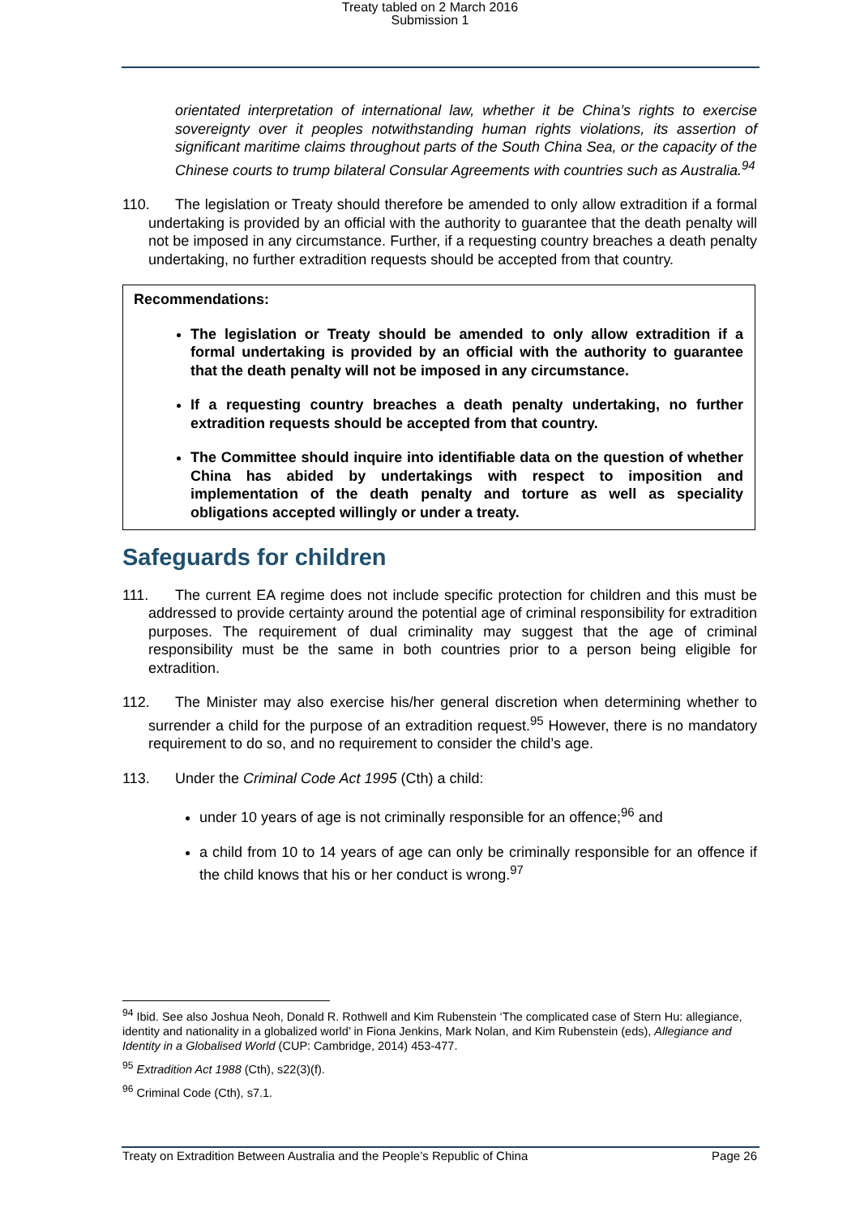Treaty tabled on 2 March 2016
Submission 1
orientated interpretation of international law, whether it be China’s rights to exercise sovereignty over it peoples notwithstanding human rights violations, its assertion of significant maritime claims throughout parts of the South China Sea, or the capacity of the Chinese courts to trump bilateral Consular Agreements with countries such as Australia.<sup>94</sup>
110. The legislation or Treaty should therefore be amended to only allow extradition if a formal undertaking is provided by an official with the authority to guarantee that the death penalty will not be imposed in any circumstance. Further, if a requesting country breaches a death penalty undertaking, no further extradition requests should be accepted from that country.
Recommendations:
The legislation or Treaty should be amended to only allow extradition if a formal undertaking is provided by an official with the authority to guarantee that the death penalty will not be imposed in any circumstance.
If a requesting country breaches a death penalty undertaking, no further extradition requests should be accepted from that country.
The Committee should inquire into identifiable data on the question of whether China has abided by undertakings with respect to imposition and implementation of the death penalty and torture as well as speciality obligations accepted willingly or under a treaty.
Safeguards for children
111. The current EA regime does not include specific protection for children and this must be addressed to provide certainty around the potential age of criminal responsibility for extradition purposes. The requirement of dual criminality may suggest that the age of criminal responsibility must be the same in both countries prior to a person being eligible for extradition.
112. The Minister may also exercise his/her general discretion when determining whether to surrender a child for the purpose of an extradition request.<sup>95</sup> However, there is no mandatory requirement to do so, and no requirement to consider the child’s age.
113. Under the Criminal Code Act 1995 (Cth) a child:
under 10 years of age is not criminally responsible for an offence;<sup>96</sup> and
a child from 10 to 14 years of age can only be criminally responsible for an offence if the child knows that his or her conduct is wrong.<sup>97</sup>
<sup>94</sup> Ibid. See also Joshua Neoh, Donald R. Rothwell and Kim Rubenstein ‘The complicated case of Stern Hu: allegiance, identity and nationality in a globalized world’ in Fiona Jenkins, Mark Nolan, and Kim Rubenstein (eds), Allegiance and Identity in a Globalised World (CUP: Cambridge, 2014) 453-477.
<sup>95</sup> Extradition Act 1988 (Cth), s22(3)(f).
<sup>96</sup> Criminal Code (Cth), s7.1.
Treaty on Extradition Between Australia and the People’s Republic of China Page 26